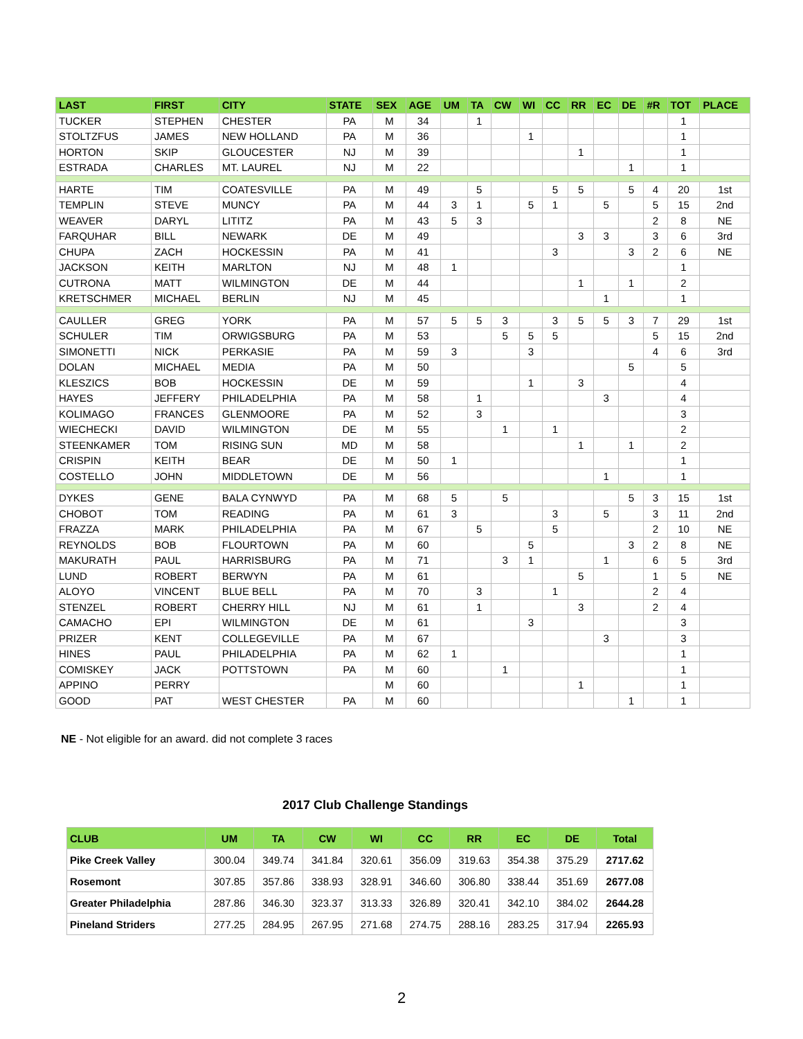| LAST | FIRST | CITY | STATE | SEX | AGE | UM | TA | CW | WI | CC | RR | EC | DE | #R | TOT | PLACE |
| --- | --- | --- | --- | --- | --- | --- | --- | --- | --- | --- | --- | --- | --- | --- | --- | --- |
| TUCKER | STEPHEN | CHESTER | PA | M | 34 | | 1 | | | | | | | | 1 | |
| STOLTZFUS | JAMES | NEW HOLLAND | PA | M | 36 | | | | 1 | | | | | | 1 | |
| HORTON | SKIP | GLOUCESTER | NJ | M | 39 | | | | | | 1 | | | | 1 | |
| ESTRADA | CHARLES | MT. LAUREL | NJ | M | 22 | | | | | | | | 1 | | 1 | |
| HARTE | TIM | COATESVILLE | PA | M | 49 | | 5 | | | 5 | 5 | | 5 | 4 | 20 | 1st |
| TEMPLIN | STEVE | MUNCY | PA | M | 44 | 3 | 1 | | 5 | 1 | | 5 | | 5 | 15 | 2nd |
| WEAVER | DARYL | LITITZ | PA | M | 43 | 5 | 3 | | | | | | | 2 | 8 | NE |
| FARQUHAR | BILL | NEWARK | DE | M | 49 | | | | | | 3 | 3 | | 3 | 6 | 3rd |
| CHUPA | ZACH | HOCKESSIN | PA | M | 41 | | | | | 3 | | | 3 | 2 | 6 | NE |
| JACKSON | KEITH | MARLTON | NJ | M | 48 | 1 | | | | | | | | | 1 | |
| CUTRONA | MATT | WILMINGTON | DE | M | 44 | | | | | | 1 | | 1 | | 2 | |
| KRETSCHMER | MICHAEL | BERLIN | NJ | M | 45 | | | | | | | 1 | | | 1 | |
| CAULLER | GREG | YORK | PA | M | 57 | 5 | 5 | 3 | | 3 | 5 | 5 | 3 | 7 | 29 | 1st |
| SCHULER | TIM | ORWIGSBURG | PA | M | 53 | | | 5 | 5 | 5 | | | | 5 | 15 | 2nd |
| SIMONETTI | NICK | PERKASIE | PA | M | 59 | 3 | | | 3 | | | | | 4 | 6 | 3rd |
| DOLAN | MICHAEL | MEDIA | PA | M | 50 | | | | | | | | 5 | | 5 | |
| KLESZICS | BOB | HOCKESSIN | DE | M | 59 | | | | 1 | | 3 | | | | 4 | |
| HAYES | JEFFERY | PHILADELPHIA | PA | M | 58 | | 1 | | | | | 3 | | | 4 | |
| KOLIMAGO | FRANCES | GLENMOORE | PA | M | 52 | | 3 | | | | | | | | 3 | |
| WIECHECKI | DAVID | WILMINGTON | DE | M | 55 | | | 1 | | 1 | | | | | 2 | |
| STEENKAMER | TOM | RISING SUN | MD | M | 58 | | | | | | 1 | | 1 | | 2 | |
| CRISPIN | KEITH | BEAR | DE | M | 50 | 1 | | | | | | | | | 1 | |
| COSTELLO | JOHN | MIDDLETOWN | DE | M | 56 | | | | | | | 1 | | | 1 | |
| DYKES | GENE | BALA CYNWYD | PA | M | 68 | 5 | | 5 | | | | | 5 | 3 | 15 | 1st |
| CHOBOT | TOM | READING | PA | M | 61 | 3 | | | | 3 | | 5 | | 3 | 11 | 2nd |
| FRAZZA | MARK | PHILADELPHIA | PA | M | 67 | | 5 | | | 5 | | | | 2 | 10 | NE |
| REYNOLDS | BOB | FLOURTOWN | PA | M | 60 | | | | 5 | | | | 3 | 2 | 8 | NE |
| MAKURATH | PAUL | HARRISBURG | PA | M | 71 | | | 3 | 1 | | | 1 | | 6 | 5 | 3rd |
| LUND | ROBERT | BERWYN | PA | M | 61 | | | | | | 5 | | | 1 | 5 | NE |
| ALOYO | VINCENT | BLUE BELL | PA | M | 70 | | 3 | | | 1 | | | | 2 | 4 | |
| STENZEL | ROBERT | CHERRY HILL | NJ | M | 61 | | 1 | | | | 3 | | | 2 | 4 | |
| CAMACHO | EPI | WILMINGTON | DE | M | 61 | | | | 3 | | | | | | 3 | |
| PRIZER | KENT | COLLEGEVILLE | PA | M | 67 | | | | | | | 3 | | | 3 | |
| HINES | PAUL | PHILADELPHIA | PA | M | 62 | 1 | | | | | | | | | 1 | |
| COMISKEY | JACK | POTTSTOWN | PA | M | 60 | | | 1 | | | | | | | 1 | |
| APPINO | PERRY | | | M | 60 | | | | | | 1 | | | | 1 | |
| GOOD | PAT | WEST CHESTER | PA | M | 60 | | | | | | | | 1 | | 1 | |
NE - Not eligible for an award. did not complete 3 races
2017 Club Challenge Standings
| CLUB | UM | TA | CW | WI | CC | RR | EC | DE | Total |
| --- | --- | --- | --- | --- | --- | --- | --- | --- | --- |
| Pike Creek Valley | 300.04 | 349.74 | 341.84 | 320.61 | 356.09 | 319.63 | 354.38 | 375.29 | 2717.62 |
| Rosemont | 307.85 | 357.86 | 338.93 | 328.91 | 346.60 | 306.80 | 338.44 | 351.69 | 2677.08 |
| Greater Philadelphia | 287.86 | 346.30 | 323.37 | 313.33 | 326.89 | 320.41 | 342.10 | 384.02 | 2644.28 |
| Pineland Striders | 277.25 | 284.95 | 267.95 | 271.68 | 274.75 | 288.16 | 283.25 | 317.94 | 2265.93 |
2